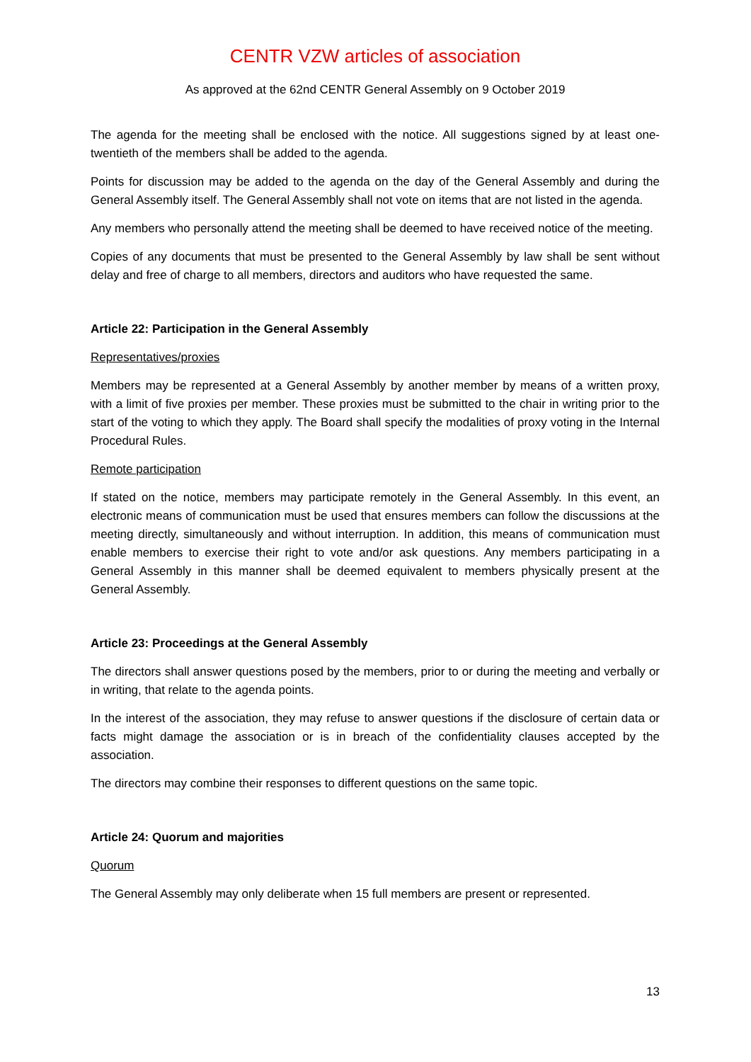CENTR VZW articles of association
As approved at the 62nd CENTR General Assembly on 9 October 2019
The agenda for the meeting shall be enclosed with the notice. All suggestions signed by at least one-twentieth of the members shall be added to the agenda.
Points for discussion may be added to the agenda on the day of the General Assembly and during the General Assembly itself. The General Assembly shall not vote on items that are not listed in the agenda.
Any members who personally attend the meeting shall be deemed to have received notice of the meeting.
Copies of any documents that must be presented to the General Assembly by law shall be sent without delay and free of charge to all members, directors and auditors who have requested the same.
Article 22: Participation in the General Assembly
Representatives/proxies
Members may be represented at a General Assembly by another member by means of a written proxy, with a limit of five proxies per member. These proxies must be submitted to the chair in writing prior to the start of the voting to which they apply. The Board shall specify the modalities of proxy voting in the Internal Procedural Rules.
Remote participation
If stated on the notice, members may participate remotely in the General Assembly. In this event, an electronic means of communication must be used that ensures members can follow the discussions at the meeting directly, simultaneously and without interruption. In addition, this means of communication must enable members to exercise their right to vote and/or ask questions. Any members participating in a General Assembly in this manner shall be deemed equivalent to members physically present at the General Assembly.
Article 23: Proceedings at the General Assembly
The directors shall answer questions posed by the members, prior to or during the meeting and verbally or in writing, that relate to the agenda points.
In the interest of the association, they may refuse to answer questions if the disclosure of certain data or facts might damage the association or is in breach of the confidentiality clauses accepted by the association.
The directors may combine their responses to different questions on the same topic.
Article 24: Quorum and majorities
Quorum
The General Assembly may only deliberate when 15 full members are present or represented.
13